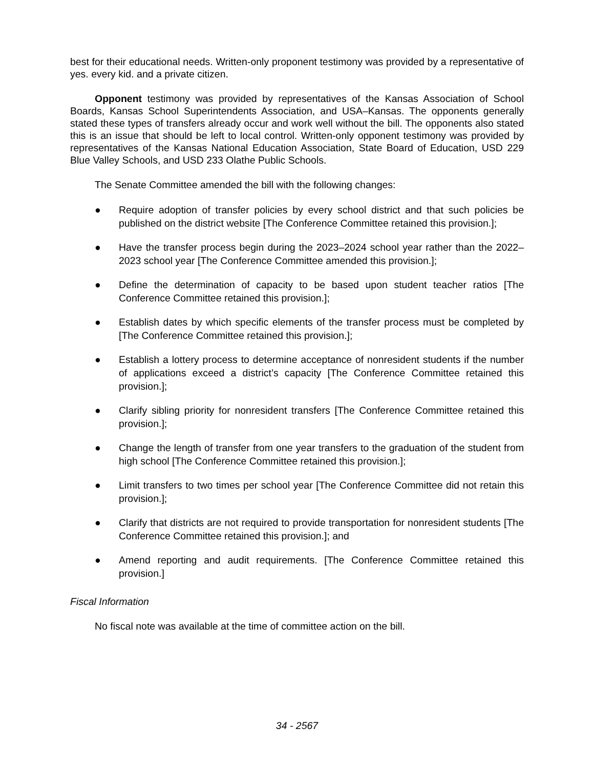best for their educational needs. Written-only proponent testimony was provided by a representative of yes. every kid. and a private citizen.
Opponent testimony was provided by representatives of the Kansas Association of School Boards, Kansas School Superintendents Association, and USA–Kansas. The opponents generally stated these types of transfers already occur and work well without the bill. The opponents also stated this is an issue that should be left to local control. Written-only opponent testimony was provided by representatives of the Kansas National Education Association, State Board of Education, USD 229 Blue Valley Schools, and USD 233 Olathe Public Schools.
The Senate Committee amended the bill with the following changes:
● Require adoption of transfer policies by every school district and that such policies be published on the district website [The Conference Committee retained this provision.];
● Have the transfer process begin during the 2023–2024 school year rather than the 2022–2023 school year [The Conference Committee amended this provision.];
● Define the determination of capacity to be based upon student teacher ratios [The Conference Committee retained this provision.];
● Establish dates by which specific elements of the transfer process must be completed by [The Conference Committee retained this provision.];
● Establish a lottery process to determine acceptance of nonresident students if the number of applications exceed a district’s capacity [The Conference Committee retained this provision.];
● Clarify sibling priority for nonresident transfers [The Conference Committee retained this provision.];
● Change the length of transfer from one year transfers to the graduation of the student from high school [The Conference Committee retained this provision.];
● Limit transfers to two times per school year [The Conference Committee did not retain this provision.];
● Clarify that districts are not required to provide transportation for nonresident students [The Conference Committee retained this provision.]; and
● Amend reporting and audit requirements. [The Conference Committee retained this provision.]
Fiscal Information
No fiscal note was available at the time of committee action on the bill.
34 - 2567